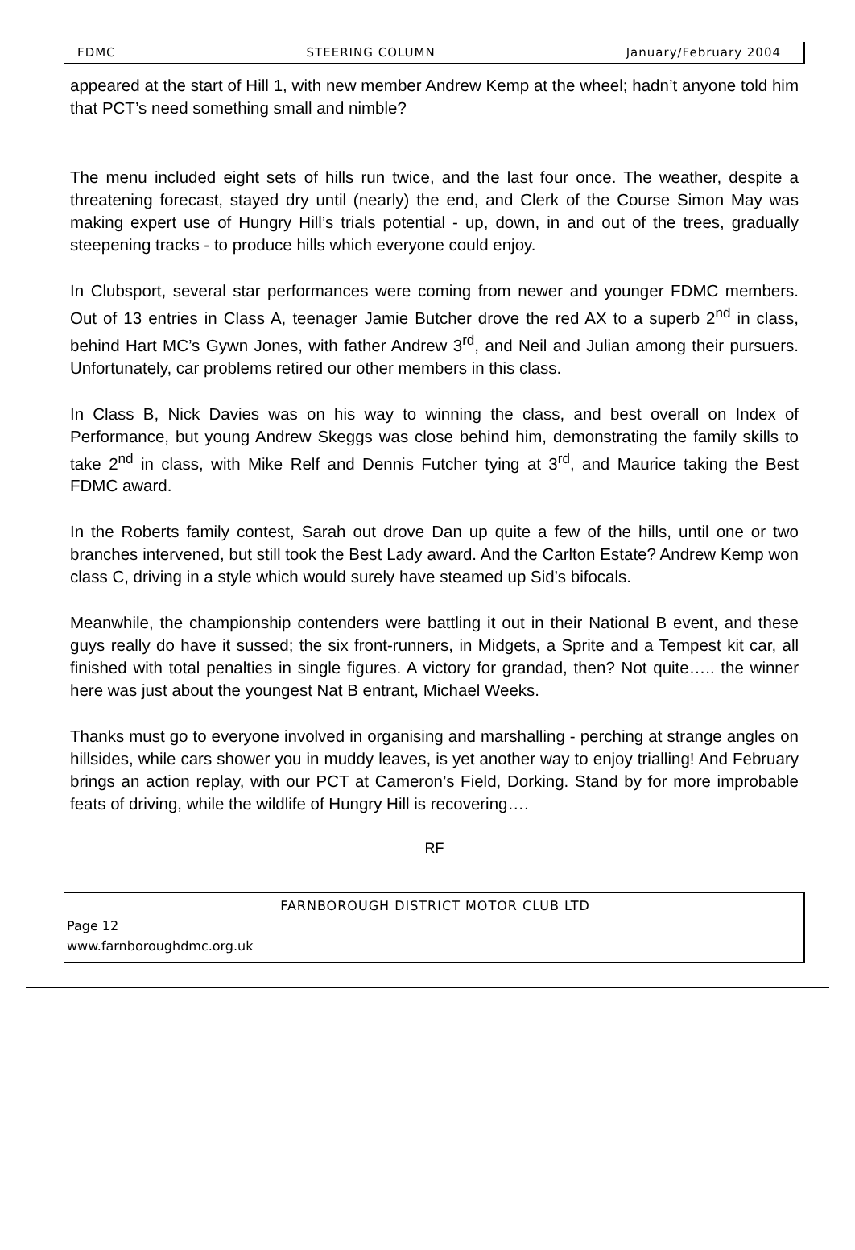FDMC STEERING COLUMN January/February 2004
appeared at the start of Hill 1, with new member Andrew Kemp at the wheel; hadn’t anyone told him that PCT’s need something small and nimble?
The menu included eight sets of hills run twice, and the last four once. The weather, despite a threatening forecast, stayed dry until (nearly) the end, and Clerk of the Course Simon May was making expert use of Hungry Hill’s trials potential - up, down, in and out of the trees, gradually steepening tracks - to produce hills which everyone could enjoy.
In Clubsport, several star performances were coming from newer and younger FDMC members. Out of 13 entries in Class A, teenager Jamie Butcher drove the red AX to a superb 2<sup>nd</sup> in class, behind Hart MC’s Gywn Jones, with father Andrew 3<sup>rd</sup>, and Neil and Julian among their pursuers. Unfortunately, car problems retired our other members in this class.
In Class B, Nick Davies was on his way to winning the class, and best overall on Index of Performance, but young Andrew Skeggs was close behind him, demonstrating the family skills to take 2<sup>nd</sup> in class, with Mike Relf and Dennis Futcher tying at 3<sup>rd</sup>, and Maurice taking the Best FDMC award.
In the Roberts family contest, Sarah out drove Dan up quite a few of the hills, until one or two branches intervened, but still took the Best Lady award. And the Carlton Estate? Andrew Kemp won class C, driving in a style which would surely have steamed up Sid’s bifocals.
Meanwhile, the championship contenders were battling it out in their National B event, and these guys really do have it sussed; the six front-runners, in Midgets, a Sprite and a Tempest kit car, all finished with total penalties in single figures. A victory for grandad, then? Not quite….. the winner here was just about the youngest Nat B entrant, Michael Weeks.
Thanks must go to everyone involved in organising and marshalling - perching at strange angles on hillsides, while cars shower you in muddy leaves, is yet another way to enjoy trialling! And February brings an action replay, with our PCT at Cameron’s Field, Dorking. Stand by for more improbable feats of driving, while the wildlife of Hungry Hill is recovering….
RF
FARNBOROUGH DISTRICT MOTOR CLUB LTD
Page 12
www.farnboroughdmc.org.uk